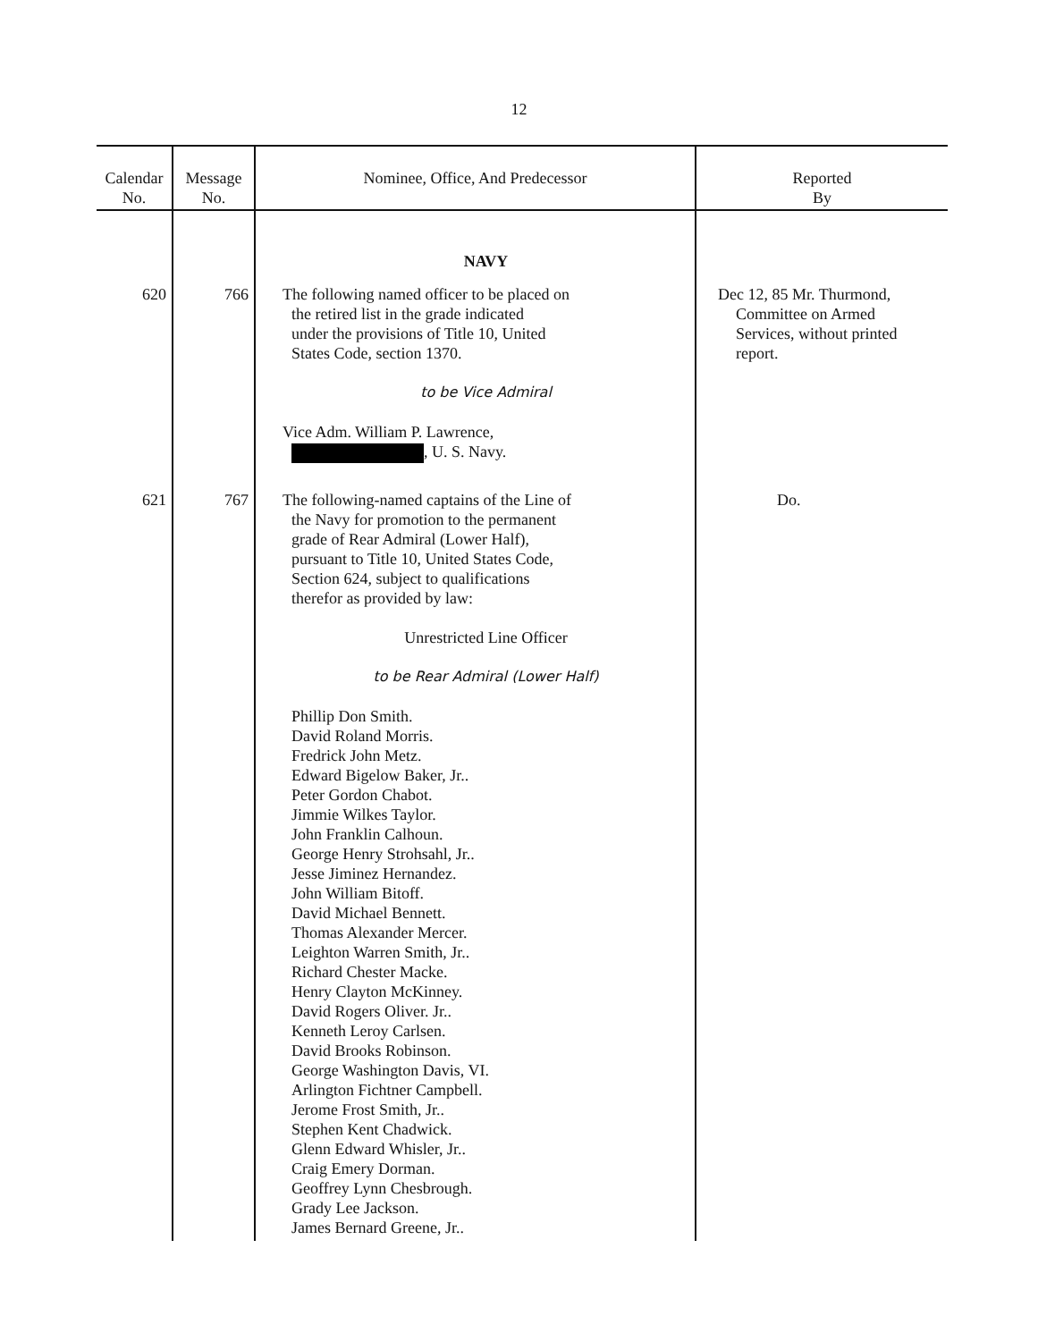12
| Calendar No. | Message No. | Nominee, Office, And Predecessor | Reported By |
| --- | --- | --- | --- |
| | | NAVY | |
| 620 | 766 | The following named officer to be placed on the retired list in the grade indicated under the provisions of Title 10, United States Code, section 1370. to be Vice Admiral Vice Adm. William P. Lawrence, , U. S. Navy. | Dec 12, 85 Mr. Thurmond, Committee on Armed Services, without printed report. |
| 621 | 767 | The following-named captains of the Line of the Navy for promotion to the permanent grade of Rear Admiral (Lower Half), pursuant to Title 10, United States Code, Section 624, subject to qualifications therefor as provided by law: Unrestricted Line Officer to be Rear Admiral (Lower Half) Phillip Don Smith. David Roland Morris. Fredrick John Metz. Edward Bigelow Baker, Jr.. Peter Gordon Chabot. Jimmie Wilkes Taylor. John Franklin Calhoun. George Henry Strohsahl, Jr.. Jesse Jiminez Hernandez. John William Bitoff. David Michael Bennett. Thomas Alexander Mercer. Leighton Warren Smith, Jr.. Richard Chester Macke. Henry Clayton McKinney. David Rogers Oliver. Jr.. Kenneth Leroy Carlsen. David Brooks Robinson. George Washington Davis, VI. Arlington Fichtner Campbell. Jerome Frost Smith, Jr.. Stephen Kent Chadwick. Glenn Edward Whisler, Jr.. Craig Emery Dorman. Geoffrey Lynn Chesbrough. Grady Lee Jackson. James Bernard Greene, Jr.. | Do. |